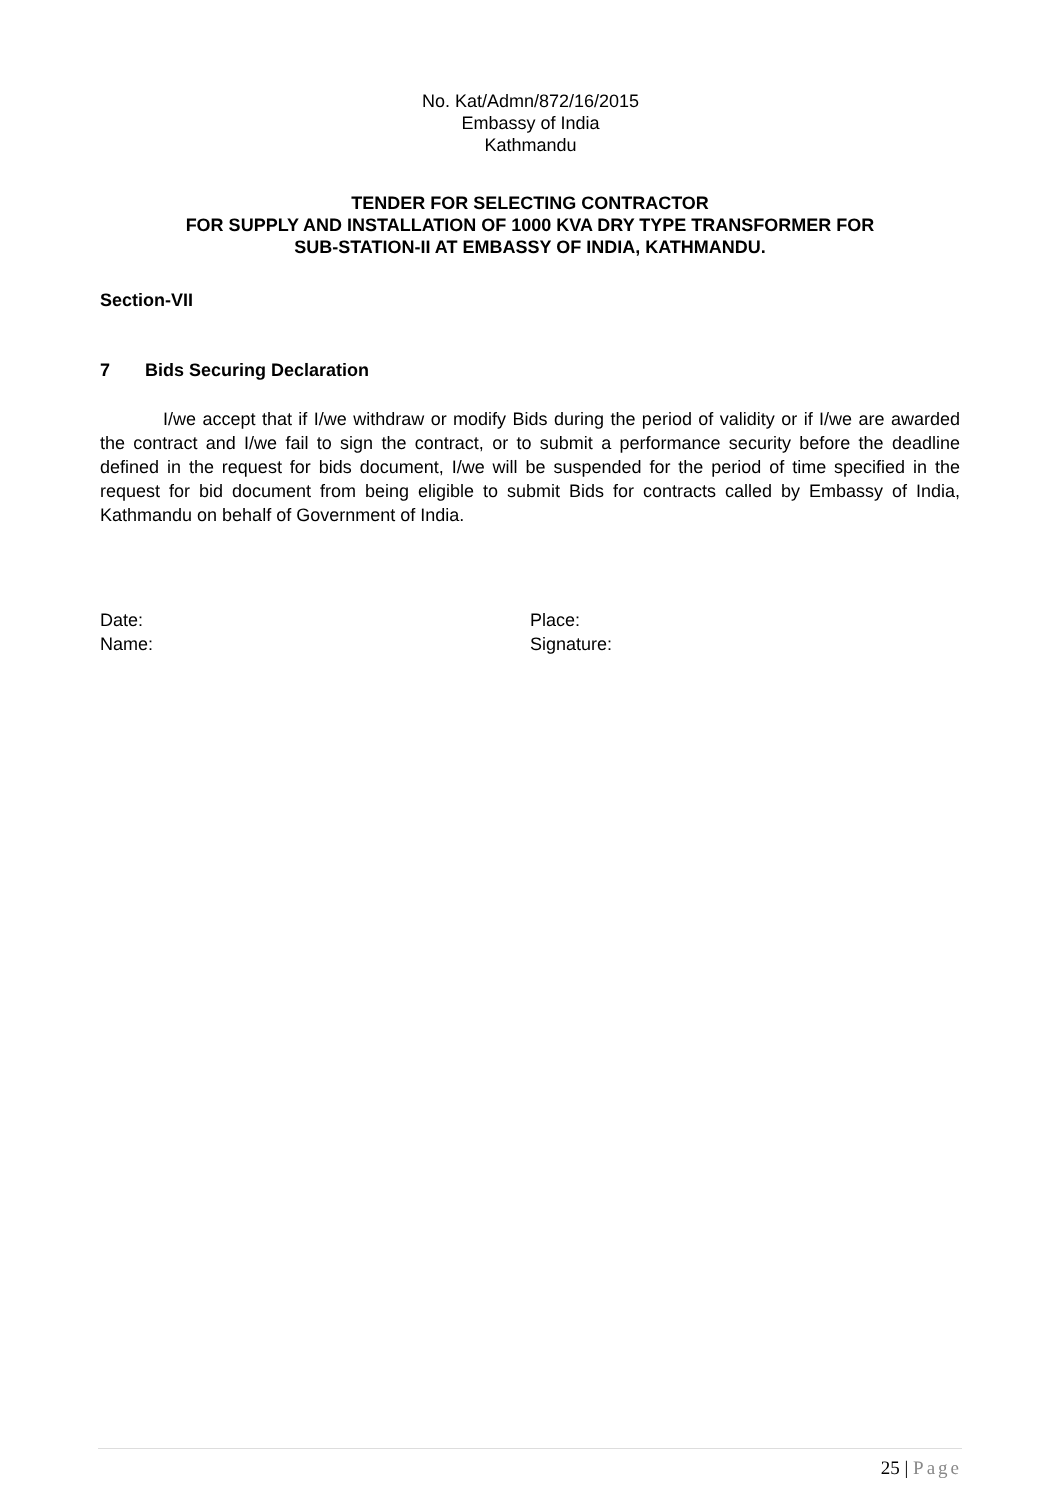No. Kat/Admn/872/16/2015
Embassy of India
Kathmandu
TENDER FOR SELECTING CONTRACTOR
FOR SUPPLY AND INSTALLATION OF 1000 KVA DRY TYPE TRANSFORMER FOR
SUB-STATION-II AT EMBASSY OF INDIA, KATHMANDU.
Section-VII
7 Bids Securing Declaration
I/we accept that if I/we withdraw or modify Bids during the period of validity or if I/we are awarded the contract and I/we fail to sign the contract, or to submit a performance security before the deadline defined in the request for bids document, I/we will be suspended for the period of time specified in the request for bid document from being eligible to submit Bids for contracts called by Embassy of India, Kathmandu on behalf of Government of India.
Date:
Name:
Place:
Signature:
25 | Page